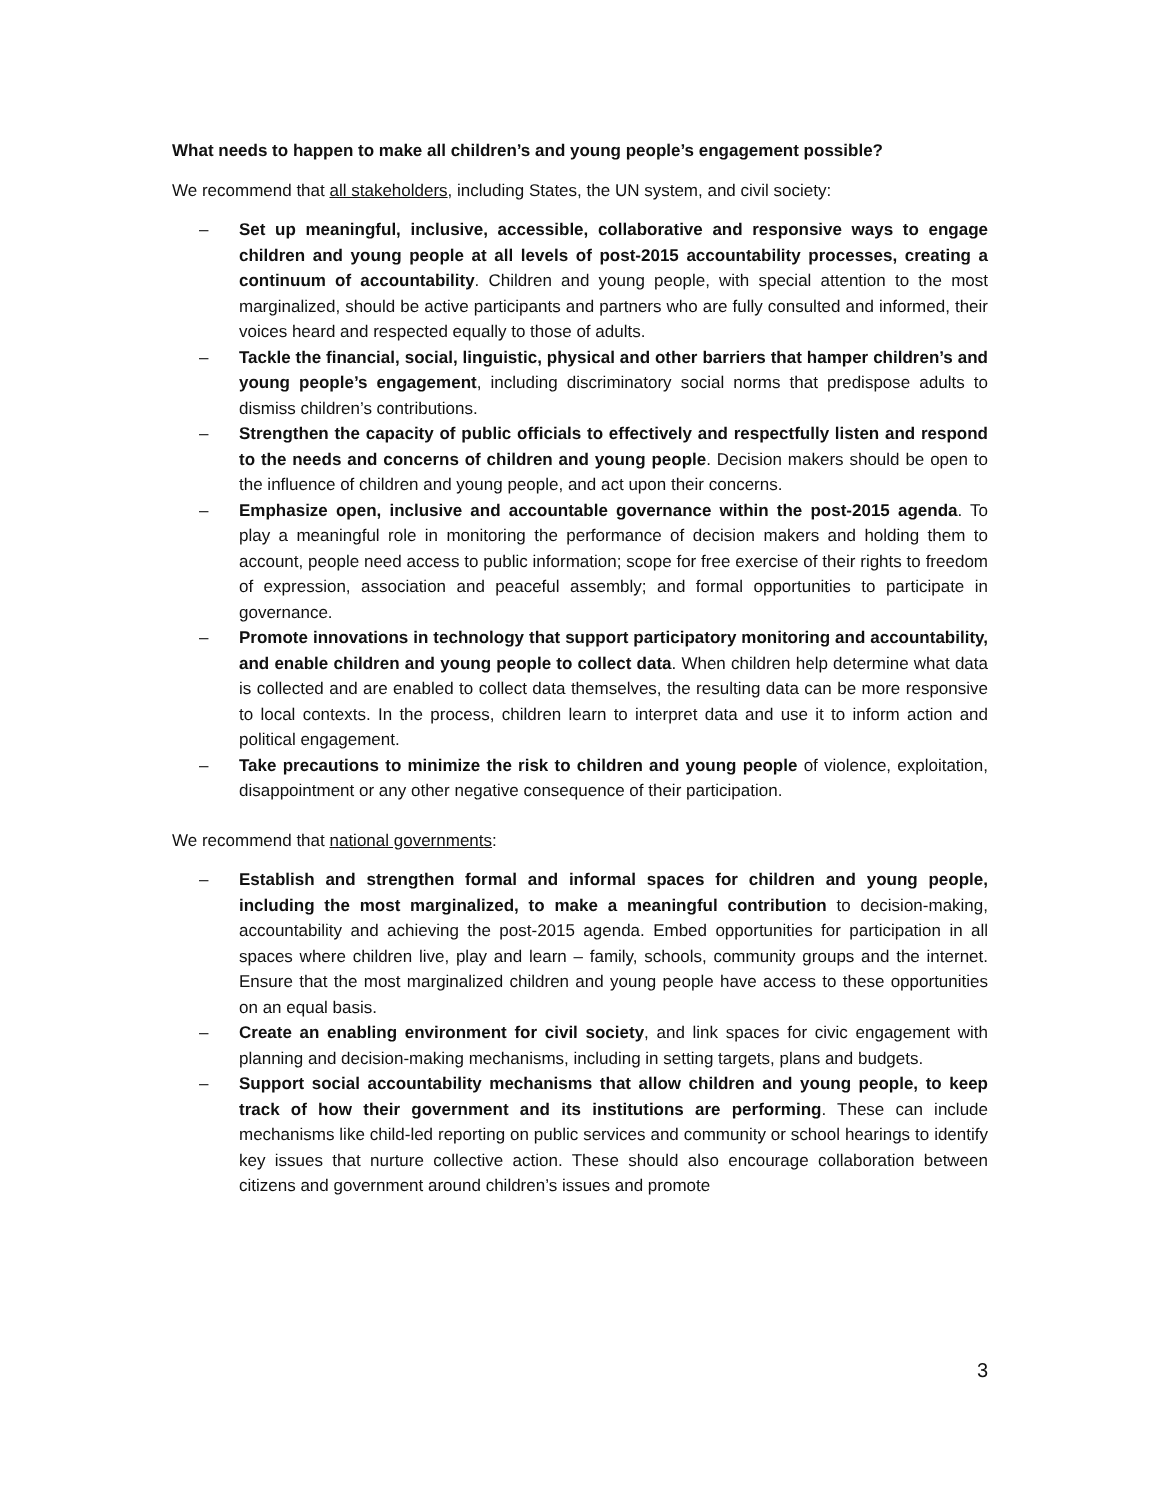What needs to happen to make all children’s and young people’s engagement possible?
We recommend that all stakeholders, including States, the UN system, and civil society:
– Set up meaningful, inclusive, accessible, collaborative and responsive ways to engage children and young people at all levels of post-2015 accountability processes, creating a continuum of accountability. Children and young people, with special attention to the most marginalized, should be active participants and partners who are fully consulted and informed, their voices heard and respected equally to those of adults.
– Tackle the financial, social, linguistic, physical and other barriers that hamper children’s and young people’s engagement, including discriminatory social norms that predispose adults to dismiss children’s contributions.
– Strengthen the capacity of public officials to effectively and respectfully listen and respond to the needs and concerns of children and young people. Decision makers should be open to the influence of children and young people, and act upon their concerns.
– Emphasize open, inclusive and accountable governance within the post-2015 agenda. To play a meaningful role in monitoring the performance of decision makers and holding them to account, people need access to public information; scope for free exercise of their rights to freedom of expression, association and peaceful assembly; and formal opportunities to participate in governance.
– Promote innovations in technology that support participatory monitoring and accountability, and enable children and young people to collect data. When children help determine what data is collected and are enabled to collect data themselves, the resulting data can be more responsive to local contexts. In the process, children learn to interpret data and use it to inform action and political engagement.
– Take precautions to minimize the risk to children and young people of violence, exploitation, disappointment or any other negative consequence of their participation.
We recommend that national governments:
– Establish and strengthen formal and informal spaces for children and young people, including the most marginalized, to make a meaningful contribution to decision-making, accountability and achieving the post-2015 agenda. Embed opportunities for participation in all spaces where children live, play and learn – family, schools, community groups and the internet. Ensure that the most marginalized children and young people have access to these opportunities on an equal basis.
– Create an enabling environment for civil society, and link spaces for civic engagement with planning and decision-making mechanisms, including in setting targets, plans and budgets.
– Support social accountability mechanisms that allow children and young people, to keep track of how their government and its institutions are performing. These can include mechanisms like child-led reporting on public services and community or school hearings to identify key issues that nurture collective action. These should also encourage collaboration between citizens and government around children’s issues and promote
3